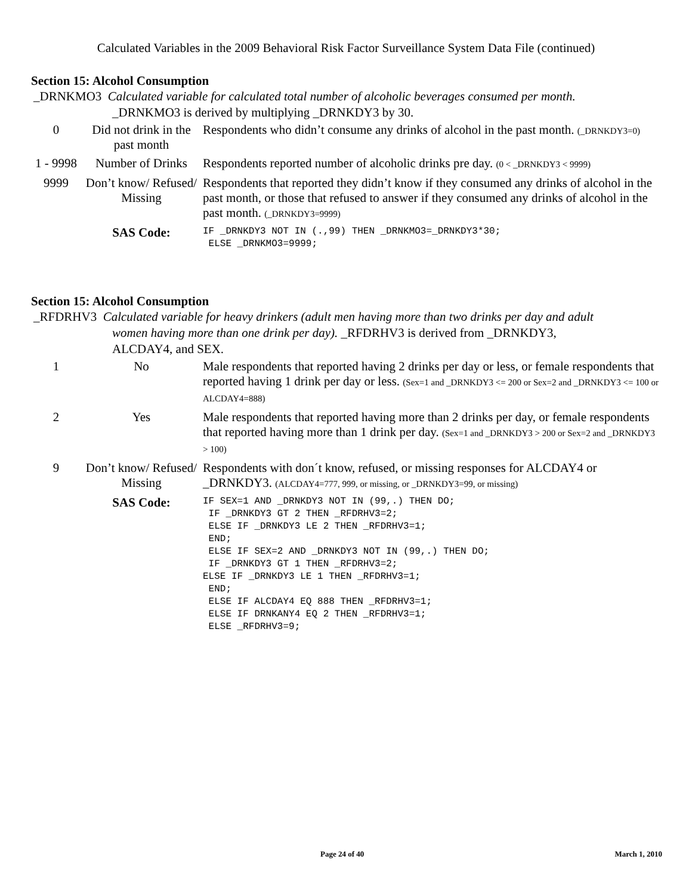Calculated Variables in the 2009 Behavioral Risk Factor Surveillance System Data File (continued)
Section 15: Alcohol Consumption
_DRNKMO3 Calculated variable for calculated total number of alcoholic beverages consumed per month.
_DRNKMO3 is derived by multiplying _DRNKDY3 by 30.
| 0 | Did not drink in the past month | Respondents who didn’t consume any drinks of alcohol in the past month. (_DRNKDY3=0) |
| 1 - 9998 | Number of Drinks | Respondents reported number of alcoholic drinks pre day. (0 < _DRNKDY3 < 9999) |
| 9999 | Don’t know/ Refused/ Missing | Respondents that reported they didn’t know if they consumed any drinks of alcohol in the past month, or those that refused to answer if they consumed any drinks of alcohol in the past month. (_DRNKDY3=9999) |
| | SAS Code: | IF _DRNKDY3 NOT IN (.,99) THEN _DRNKMO3=_DRNKDY3*30; ELSE _DRNKMO3=9999; |
Section 15: Alcohol Consumption
_RFDRHV3 Calculated variable for heavy drinkers (adult men having more than two drinks per day and adult
women having more than one drink per day). _RFDRHV3 is derived from _DRNKDY3,
ALCDAY4, and SEX.
| 1 | No | Male respondents that reported having 2 drinks per day or less, or female respondents that reported having 1 drink per day or less. (Sex=1 and _DRNKDY3 <= 200 or Sex=2 and _DRNKDY3 <= 100 or ALCDAY4=888) |
| 2 | Yes | Male respondents that reported having more than 2 drinks per day, or female respondents that reported having more than 1 drink per day. (Sex=1 and _DRNKDY3 > 200 or Sex=2 and _DRNKDY3 > 100) |
| 9 | Don’t know/ Refused/ Missing | Respondents with don´t know, refused, or missing responses for ALCDAY4 or _DRNKDY3. (ALCDAY4=777, 999, or missing, or _DRNKDY3=99, or missing) |
| | SAS Code: | IF SEX=1 AND _DRNKDY3 NOT IN (99,.) THEN DO; IF _DRNKDY3 GT 2 THEN _RFDRHV3=2; ELSE IF _DRNKDY3 LE 2 THEN _RFDRHV3=1; END; ELSE IF SEX=2 AND _DRNKDY3 NOT IN (99,.) THEN DO; IF _DRNKDY3 GT 1 THEN _RFDRHV3=2; ELSE IF _DRNKDY3 LE 1 THEN _RFDRHV3=1; END; ELSE IF ALCDAY4 EQ 888 THEN _RFDRHV3=1; ELSE IF DRNKANY4 EQ 2 THEN _RFDRHV3=1; ELSE _RFDRHV3=9; |
Page 24 of 40 March 1, 2010